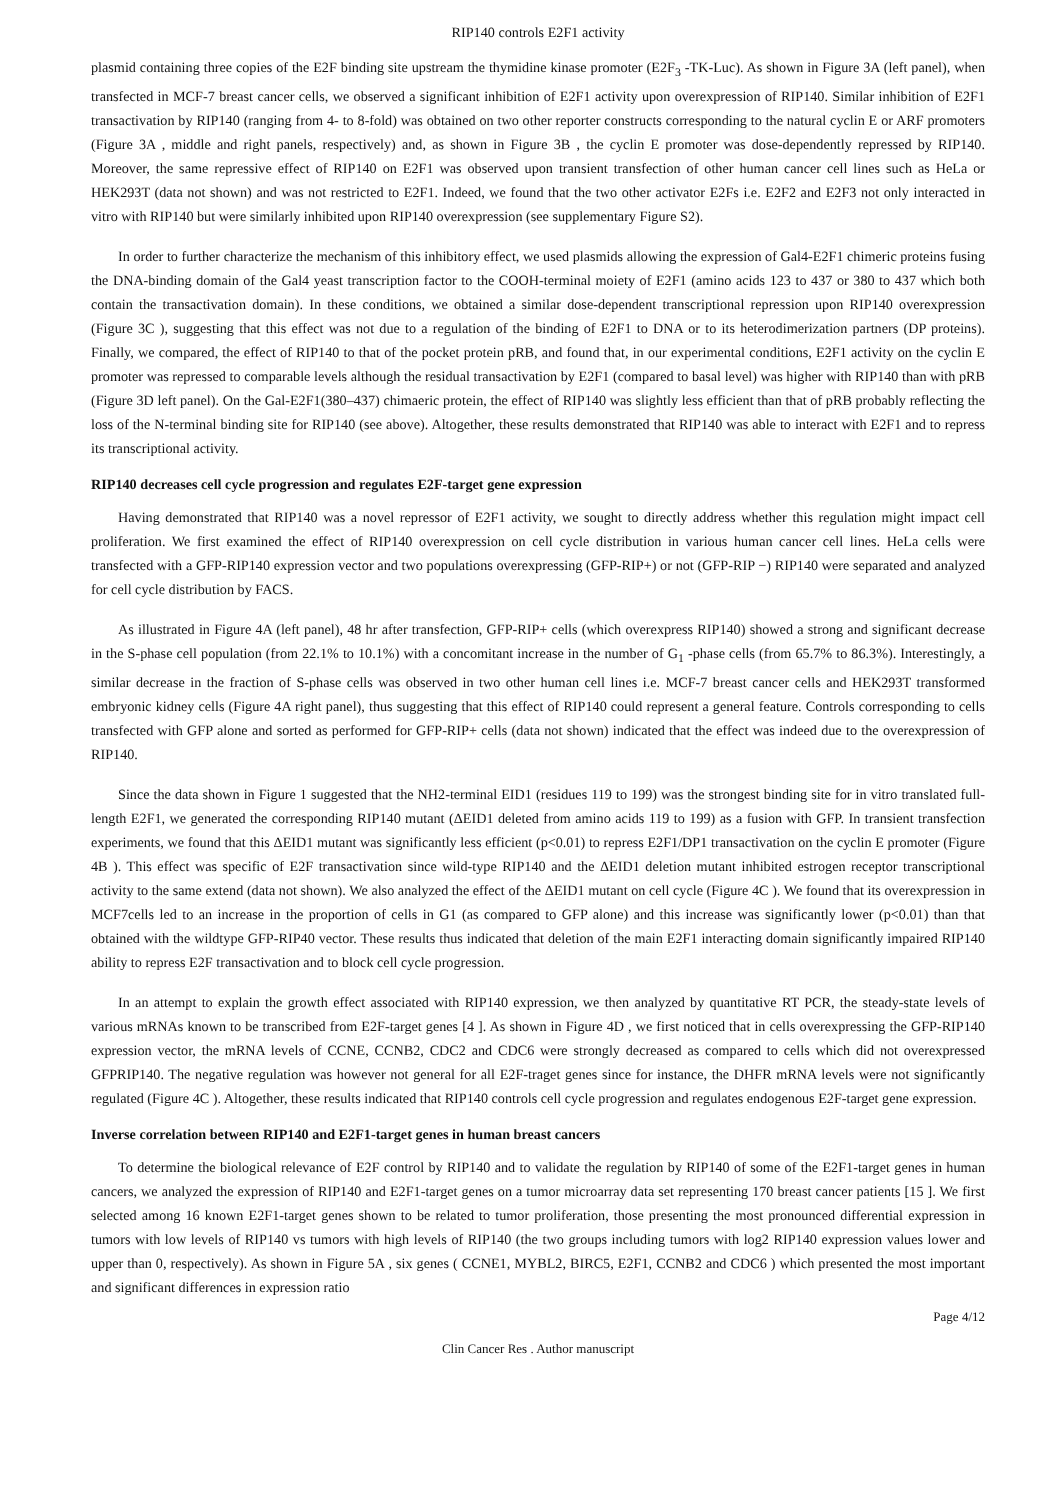RIP140 controls E2F1 activity
plasmid containing three copies of the E2F binding site upstream the thymidine kinase promoter (E2F<sub>3</sub> -TK-Luc). As shown in Figure 3A (left panel), when transfected in MCF-7 breast cancer cells, we observed a significant inhibition of E2F1 activity upon overexpression of RIP140. Similar inhibition of E2F1 transactivation by RIP140 (ranging from 4- to 8-fold) was obtained on two other reporter constructs corresponding to the natural cyclin E or ARF promoters (Figure 3A , middle and right panels, respectively) and, as shown in Figure 3B , the cyclin E promoter was dose-dependently repressed by RIP140. Moreover, the same repressive effect of RIP140 on E2F1 was observed upon transient transfection of other human cancer cell lines such as HeLa or HEK293T (data not shown) and was not restricted to E2F1. Indeed, we found that the two other activator E2Fs i.e. E2F2 and E2F3 not only interacted in vitro with RIP140 but were similarly inhibited upon RIP140 overexpression (see supplementary Figure S2).
In order to further characterize the mechanism of this inhibitory effect, we used plasmids allowing the expression of Gal4-E2F1 chimeric proteins fusing the DNA-binding domain of the Gal4 yeast transcription factor to the COOH-terminal moiety of E2F1 (amino acids 123 to 437 or 380 to 437 which both contain the transactivation domain). In these conditions, we obtained a similar dose-dependent transcriptional repression upon RIP140 overexpression (Figure 3C ), suggesting that this effect was not due to a regulation of the binding of E2F1 to DNA or to its heterodimerization partners (DP proteins). Finally, we compared, the effect of RIP140 to that of the pocket protein pRB, and found that, in our experimental conditions, E2F1 activity on the cyclin E promoter was repressed to comparable levels although the residual transactivation by E2F1 (compared to basal level) was higher with RIP140 than with pRB (Figure 3D left panel). On the Gal-E2F1(380–437) chimaeric protein, the effect of RIP140 was slightly less efficient than that of pRB probably reflecting the loss of the N-terminal binding site for RIP140 (see above). Altogether, these results demonstrated that RIP140 was able to interact with E2F1 and to repress its transcriptional activity.
RIP140 decreases cell cycle progression and regulates E2F-target gene expression
Having demonstrated that RIP140 was a novel repressor of E2F1 activity, we sought to directly address whether this regulation might impact cell proliferation. We first examined the effect of RIP140 overexpression on cell cycle distribution in various human cancer cell lines. HeLa cells were transfected with a GFP-RIP140 expression vector and two populations overexpressing (GFP-RIP+) or not (GFP-RIP −) RIP140 were separated and analyzed for cell cycle distribution by FACS.
As illustrated in Figure 4A (left panel), 48 hr after transfection, GFP-RIP+ cells (which overexpress RIP140) showed a strong and significant decrease in the S-phase cell population (from 22.1% to 10.1%) with a concomitant increase in the number of G<sub>1</sub> -phase cells (from 65.7% to 86.3%). Interestingly, a similar decrease in the fraction of S-phase cells was observed in two other human cell lines i.e. MCF-7 breast cancer cells and HEK293T transformed embryonic kidney cells (Figure 4A right panel), thus suggesting that this effect of RIP140 could represent a general feature. Controls corresponding to cells transfected with GFP alone and sorted as performed for GFP-RIP+ cells (data not shown) indicated that the effect was indeed due to the overexpression of RIP140.
Since the data shown in Figure 1 suggested that the NH2-terminal EID1 (residues 119 to 199) was the strongest binding site for in vitro translated full-length E2F1, we generated the corresponding RIP140 mutant (ΔEID1 deleted from amino acids 119 to 199) as a fusion with GFP. In transient transfection experiments, we found that this ΔEID1 mutant was significantly less efficient (p<0.01) to repress E2F1/DP1 transactivation on the cyclin E promoter (Figure 4B ). This effect was specific of E2F transactivation since wild-type RIP140 and the ΔEID1 deletion mutant inhibited estrogen receptor transcriptional activity to the same extend (data not shown). We also analyzed the effect of the ΔEID1 mutant on cell cycle (Figure 4C ). We found that its overexpression in MCF7cells led to an increase in the proportion of cells in G1 (as compared to GFP alone) and this increase was significantly lower (p<0.01) than that obtained with the wildtype GFP-RIP40 vector. These results thus indicated that deletion of the main E2F1 interacting domain significantly impaired RIP140 ability to repress E2F transactivation and to block cell cycle progression.
In an attempt to explain the growth effect associated with RIP140 expression, we then analyzed by quantitative RT PCR, the steady-state levels of various mRNAs known to be transcribed from E2F-target genes [4 ]. As shown in Figure 4D , we first noticed that in cells overexpressing the GFP-RIP140 expression vector, the mRNA levels of CCNE, CCNB2, CDC2 and CDC6 were strongly decreased as compared to cells which did not overexpressed GFPRIP140. The negative regulation was however not general for all E2F-traget genes since for instance, the DHFR mRNA levels were not significantly regulated (Figure 4C ). Altogether, these results indicated that RIP140 controls cell cycle progression and regulates endogenous E2F-target gene expression.
Inverse correlation between RIP140 and E2F1-target genes in human breast cancers
To determine the biological relevance of E2F control by RIP140 and to validate the regulation by RIP140 of some of the E2F1-target genes in human cancers, we analyzed the expression of RIP140 and E2F1-target genes on a tumor microarray data set representing 170 breast cancer patients [15 ]. We first selected among 16 known E2F1-target genes shown to be related to tumor proliferation, those presenting the most pronounced differential expression in tumors with low levels of RIP140 vs tumors with high levels of RIP140 (the two groups including tumors with log2 RIP140 expression values lower and upper than 0, respectively). As shown in Figure 5A , six genes ( CCNE1, MYBL2, BIRC5, E2F1, CCNB2 and CDC6 ) which presented the most important and significant differences in expression ratio
Page 4/12
Clin Cancer Res . Author manuscript